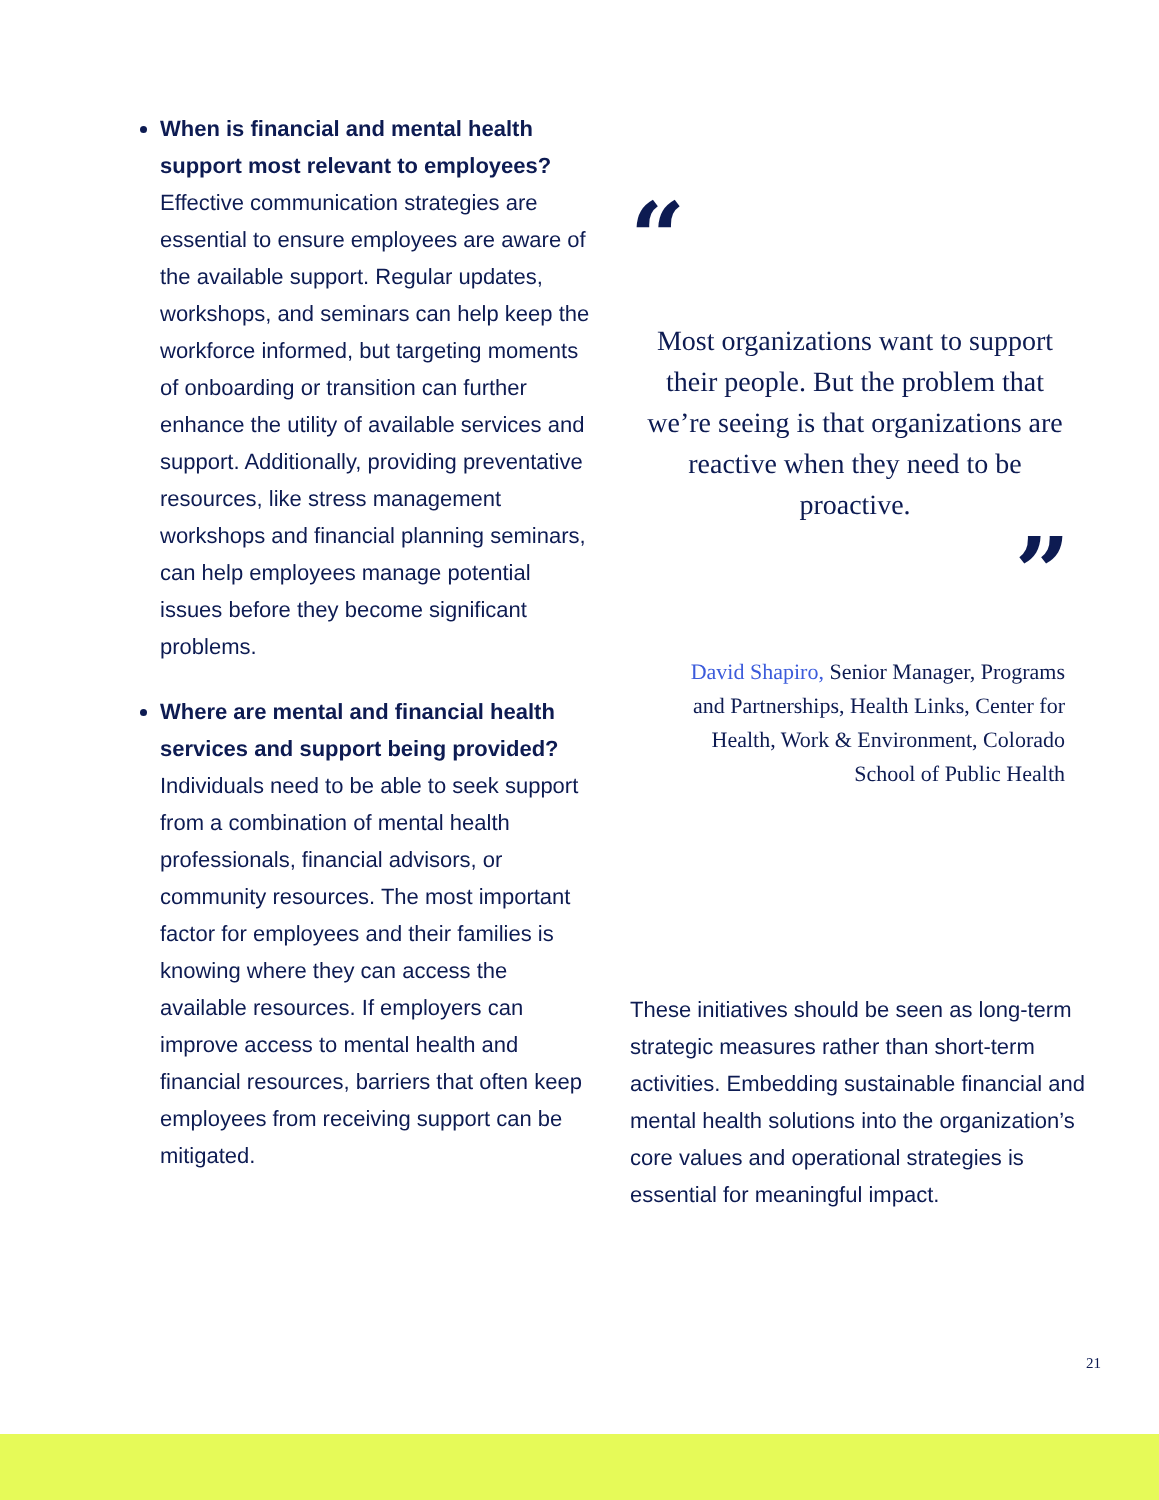When is financial and mental health support most relevant to employees? Effective communication strategies are essential to ensure employees are aware of the available support. Regular updates, workshops, and seminars can help keep the workforce informed, but targeting moments of onboarding or transition can further enhance the utility of available services and support. Additionally, providing preventative resources, like stress management workshops and financial planning seminars, can help employees manage potential issues before they become significant problems.
Where are mental and financial health services and support being provided? Individuals need to be able to seek support from a combination of mental health professionals, financial advisors, or community resources. The most important factor for employees and their families is knowing where they can access the available resources. If employers can improve access to mental health and financial resources, barriers that often keep employees from receiving support can be mitigated.
“
Most organizations want to support their people. But the problem that we’re seeing is that organizations are reactive when they need to be proactive.
”
David Shapiro, Senior Manager, Programs and Partnerships, Health Links, Center for Health, Work & Environment, Colorado School of Public Health
These initiatives should be seen as long-term strategic measures rather than short-term activities. Embedding sustainable financial and mental health solutions into the organization’s core values and operational strategies is essential for meaningful impact.
21